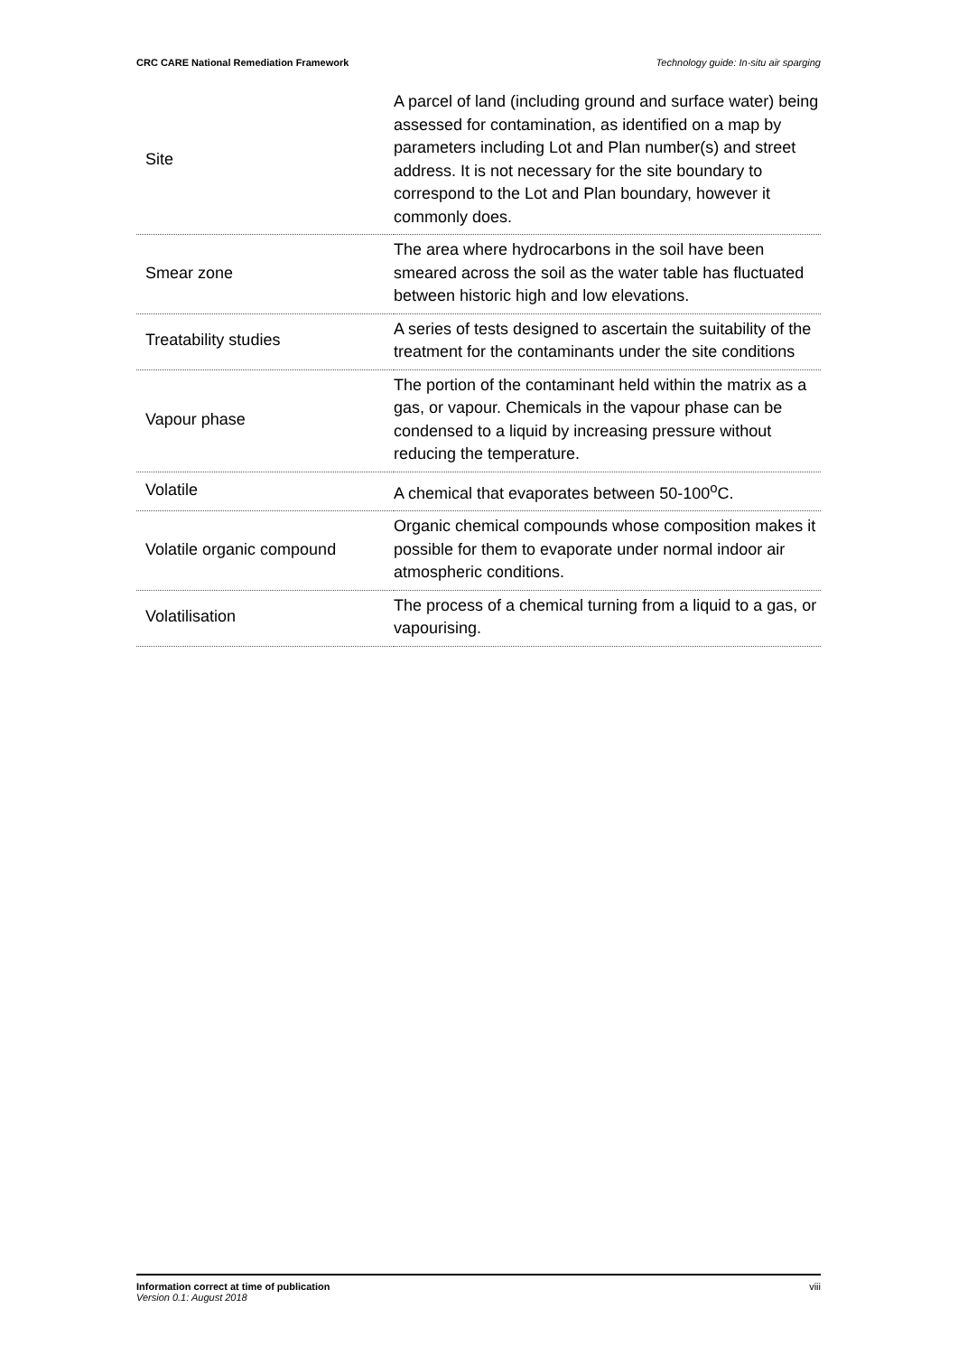CRC CARE National Remediation Framework Technology guide: In-situ air sparging
| Site | A parcel of land (including ground and surface water) being assessed for contamination, as identified on a map by parameters including Lot and Plan number(s) and street address. It is not necessary for the site boundary to correspond to the Lot and Plan boundary, however it commonly does. |
| Smear zone | The area where hydrocarbons in the soil have been smeared across the soil as the water table has fluctuated between historic high and low elevations. |
| Treatability studies | A series of tests designed to ascertain the suitability of the treatment for the contaminants under the site conditions |
| Vapour phase | The portion of the contaminant held within the matrix as a gas, or vapour. Chemicals in the vapour phase can be condensed to a liquid by increasing pressure without reducing the temperature. |
| Volatile | A chemical that evaporates between 50-100<sup>o</sup>C. |
| Volatile organic compound | Organic chemical compounds whose composition makes it possible for them to evaporate under normal indoor air atmospheric conditions. |
| Volatilisation | The process of a chemical turning from a liquid to a gas, or vapourising. |
Information correct at time of publication
Version 0.1: August 2018
viii